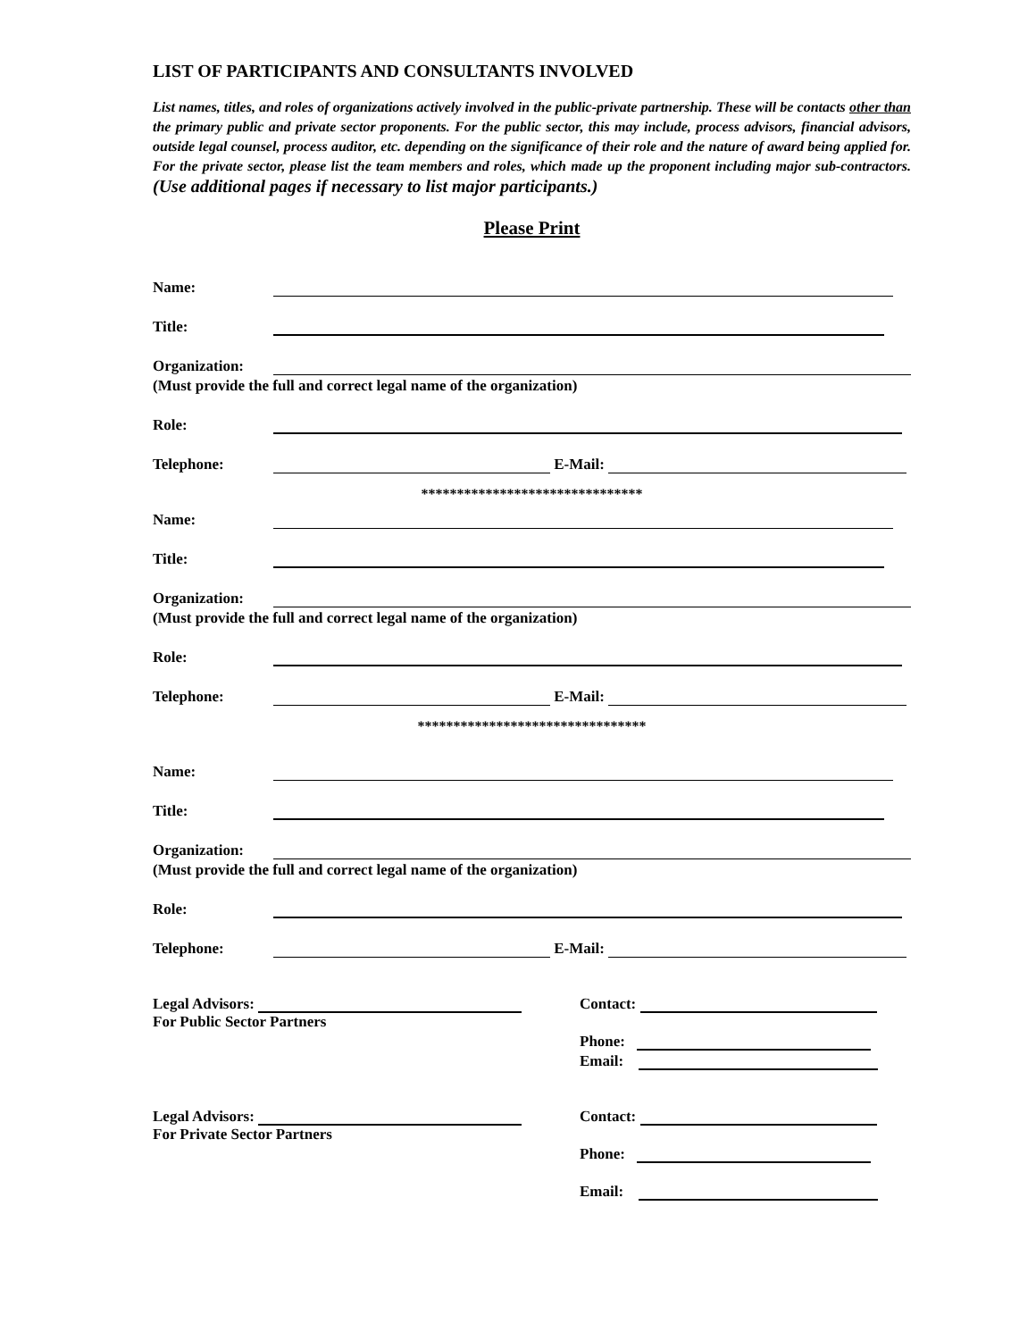LIST OF PARTICIPANTS AND CONSULTANTS INVOLVED
List names, titles, and roles of organizations actively involved in the public-private partnership. These will be contacts other than the primary public and private sector proponents. For the public sector, this may include, process advisors, financial advisors, outside legal counsel, process auditor, etc. depending on the significance of their role and the nature of award being applied for. For the private sector, please list the team members and roles, which made up the proponent including major sub-contractors. (Use additional pages if necessary to list major participants.)
Please Print
Name:
Title:
Organization:
(Must provide the full and correct legal name of the organization)
Role:
Telephone: E-Mail:
*******************************
Name:
Title:
Organization:
(Must provide the full and correct legal name of the organization)
Role:
Telephone: E-Mail:
********************************
Name:
Title:
Organization:
(Must provide the full and correct legal name of the organization)
Role:
Telephone: E-Mail:
Legal Advisors:
For Public Sector Partners
Contact:
Phone:
Email:
Legal Advisors:
For Private Sector Partners
Contact:
Phone:
Email: